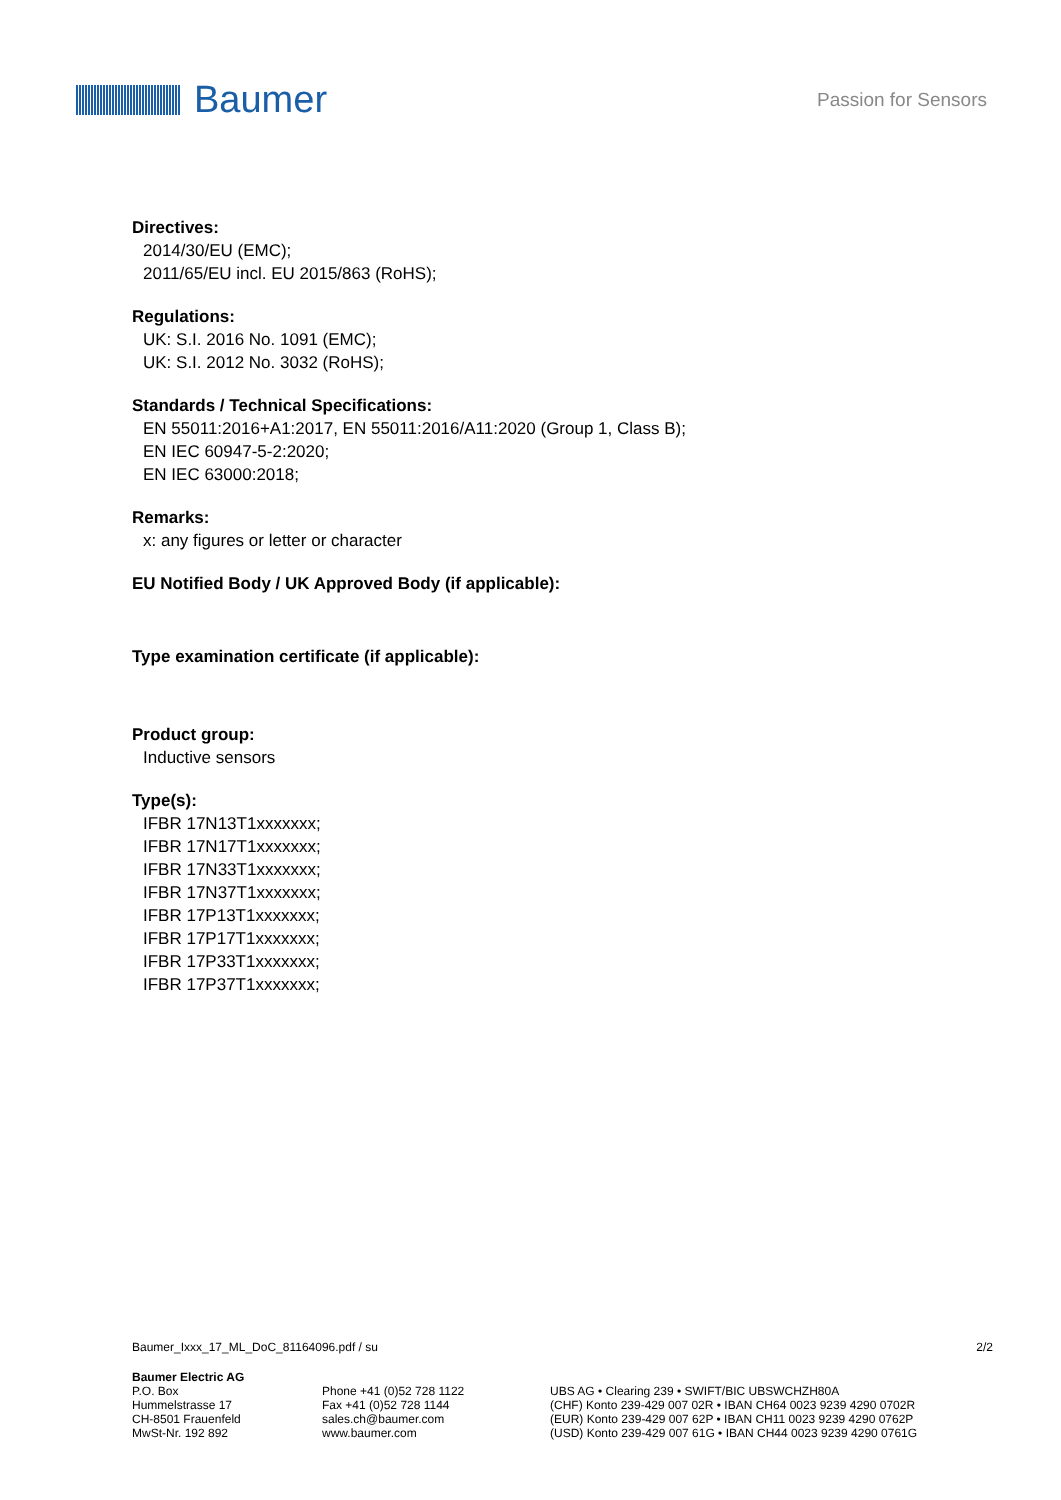Baumer
Passion for Sensors
Directives:
2014/30/EU (EMC);
2011/65/EU incl. EU 2015/863 (RoHS);
Regulations:
UK: S.I. 2016 No. 1091 (EMC);
UK: S.I. 2012 No. 3032 (RoHS);
Standards / Technical Specifications:
EN 55011:2016+A1:2017, EN 55011:2016/A11:2020 (Group 1, Class B);
EN IEC 60947-5-2:2020;
EN IEC 63000:2018;
Remarks:
x: any figures or letter or character
EU Notified Body / UK Approved Body (if applicable):
Type examination certificate (if applicable):
Product group:
Inductive sensors
Type(s):
IFBR 17N13T1xxxxxxx;
IFBR 17N17T1xxxxxxx;
IFBR 17N33T1xxxxxxx;
IFBR 17N37T1xxxxxxx;
IFBR 17P13T1xxxxxxx;
IFBR 17P17T1xxxxxxx;
IFBR 17P33T1xxxxxxx;
IFBR 17P37T1xxxxxxx;
Baumer_Ixxx_17_ML_DoC_81164096.pdf / su 2/2
Baumer Electric AG
P.O. Box
Hummelstrasse 17
CH-8501 Frauenfeld
MwSt-Nr. 192 892
Phone +41 (0)52 728 1122
Fax +41 (0)52 728 1144
sales.ch@baumer.com
www.baumer.com
UBS AG • Clearing 239 • SWIFT/BIC UBSWCHZH80A
(CHF) Konto 239-429 007 02R • IBAN CH64 0023 9239 4290 0702R
(EUR) Konto 239-429 007 62P • IBAN CH11 0023 9239 4290 0762P
(USD) Konto 239-429 007 61G • IBAN CH44 0023 9239 4290 0761G